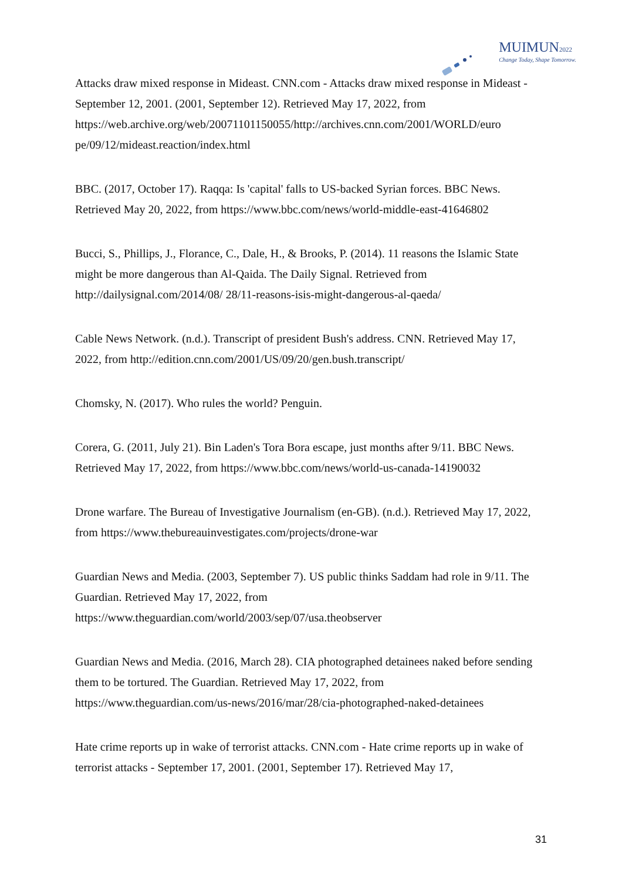MUIMUN2022
Change Today, Shape Tomorrow.
Attacks draw mixed response in Mideast. CNN.com - Attacks draw mixed response in Mideast - September 12, 2001. (2001, September 12). Retrieved May 17, 2022, from https://web.archive.org/web/20071101150055/http://archives.cnn.com/2001/WORLD/euro pe/09/12/mideast.reaction/index.html
BBC. (2017, October 17). Raqqa: Is 'capital' falls to US-backed Syrian forces. BBC News. Retrieved May 20, 2022, from https://www.bbc.com/news/world-middle-east-41646802
Bucci, S., Phillips, J., Florance, C., Dale, H., & Brooks, P. (2014). 11 reasons the Islamic State might be more dangerous than Al-Qaida. The Daily Signal. Retrieved from http://dailysignal.com/2014/08/ 28/11-reasons-isis-might-dangerous-al-qaeda/
Cable News Network. (n.d.). Transcript of president Bush's address. CNN. Retrieved May 17, 2022, from http://edition.cnn.com/2001/US/09/20/gen.bush.transcript/
Chomsky, N. (2017). Who rules the world? Penguin.
Corera, G. (2011, July 21). Bin Laden's Tora Bora escape, just months after 9/11. BBC News. Retrieved May 17, 2022, from https://www.bbc.com/news/world-us-canada-14190032
Drone warfare. The Bureau of Investigative Journalism (en-GB). (n.d.). Retrieved May 17, 2022, from https://www.thebureauinvestigates.com/projects/drone-war
Guardian News and Media. (2003, September 7). US public thinks Saddam had role in 9/11. The Guardian. Retrieved May 17, 2022, from https://www.theguardian.com/world/2003/sep/07/usa.theobserver
Guardian News and Media. (2016, March 28). CIA photographed detainees naked before sending them to be tortured. The Guardian. Retrieved May 17, 2022, from https://www.theguardian.com/us-news/2016/mar/28/cia-photographed-naked-detainees
Hate crime reports up in wake of terrorist attacks. CNN.com - Hate crime reports up in wake of terrorist attacks - September 17, 2001. (2001, September 17). Retrieved May 17,
31